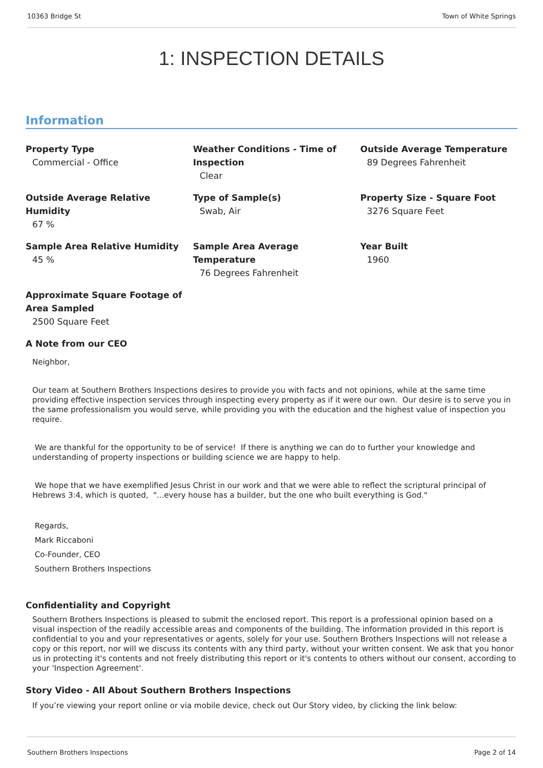10363 Bridge St Town of White Springs
1: INSPECTION DETAILS
Information
Property Type
Commercial - Office
Weather Conditions - Time of Inspection
Clear
Outside Average Temperature
89 Degrees Fahrenheit
Outside Average Relative Humidity
67 %
Type of Sample(s)
Swab, Air
Property Size - Square Foot
3276 Square Feet
Sample Area Relative Humidity
45 %
Sample Area Average Temperature
76 Degrees Fahrenheit
Year Built
1960
Approximate Square Footage of Area Sampled
2500 Square Feet
A Note from our CEO
Neighbor,
Our team at Southern Brothers Inspections desires to provide you with facts and not opinions, while at the same time providing effective inspection services through inspecting every property as if it were our own. Our desire is to serve you in the same professionalism you would serve, while providing you with the education and the highest value of inspection you require.
We are thankful for the opportunity to be of service! If there is anything we can do to further your knowledge and understanding of property inspections or building science we are happy to help.
We hope that we have exemplified Jesus Christ in our work and that we were able to reflect the scriptural principal of Hebrews 3:4, which is quoted, "...every house has a builder, but the one who built everything is God."
Regards,
Mark Riccaboni
Co-Founder, CEO
Southern Brothers Inspections
Confidentiality and Copyright
Southern Brothers Inspections is pleased to submit the enclosed report. This report is a professional opinion based on a visual inspection of the readily accessible areas and components of the building. The information provided in this report is confidential to you and your representatives or agents, solely for your use. Southern Brothers Inspections will not release a copy or this report, nor will we discuss its contents with any third party, without your written consent. We ask that you honor us in protecting it's contents and not freely distributing this report or it's contents to others without our consent, according to your 'Inspection Agreement'.
Story Video - All About Southern Brothers Inspections
If you’re viewing your report online or via mobile device, check out Our Story video, by clicking the link below:
Southern Brothers Inspections Page 2 of 14